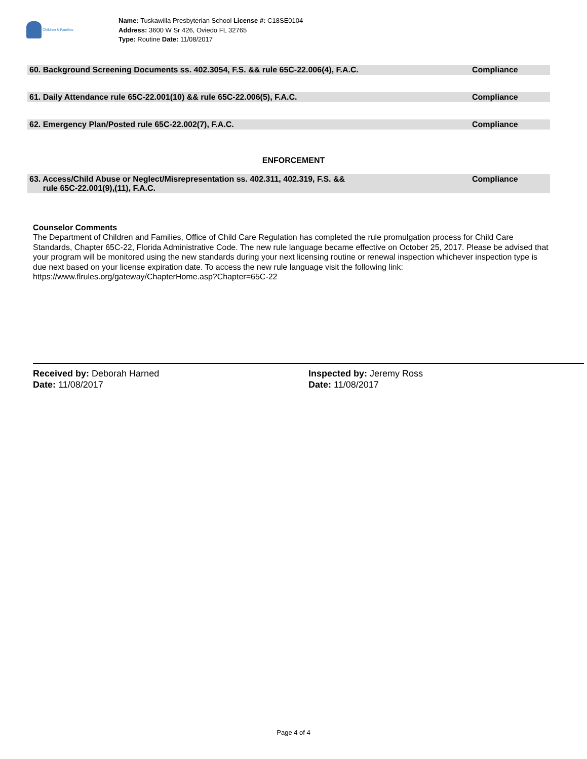Children & Families
Name: Tuskawilla Presbyterian School License #: C18SE0104
Address: 3600 W Sr 426, Oviedo FL 32765
Type: Routine Date: 11/08/2017
60. Background Screening Documents ss. 402.3054, F.S. && rule 65C-22.006(4), F.A.C.
Compliance
61. Daily Attendance rule 65C-22.001(10) && rule 65C-22.006(5), F.A.C.
Compliance
62. Emergency Plan/Posted rule 65C-22.002(7), F.A.C.
Compliance
ENFORCEMENT
63. Access/Child Abuse or Neglect/Misrepresentation ss. 402.311, 402.319, F.S. &&
rule 65C-22.001(9),(11), F.A.C.
Compliance
Counselor Comments
The Department of Children and Families, Office of Child Care Regulation has completed the rule promulgation process for Child Care Standards, Chapter 65C-22, Florida Administrative Code. The new rule language became effective on October 25, 2017. Please be advised that your program will be monitored using the new standards during your next licensing routine or renewal inspection whichever inspection type is due next based on your license expiration date. To access the new rule language visit the following link: https://www.flrules.org/gateway/ChapterHome.asp?Chapter=65C-22
Received by: Deborah Harned
Date: 11/08/2017
Inspected by: Jeremy Ross
Date: 11/08/2017
Page 4 of 4